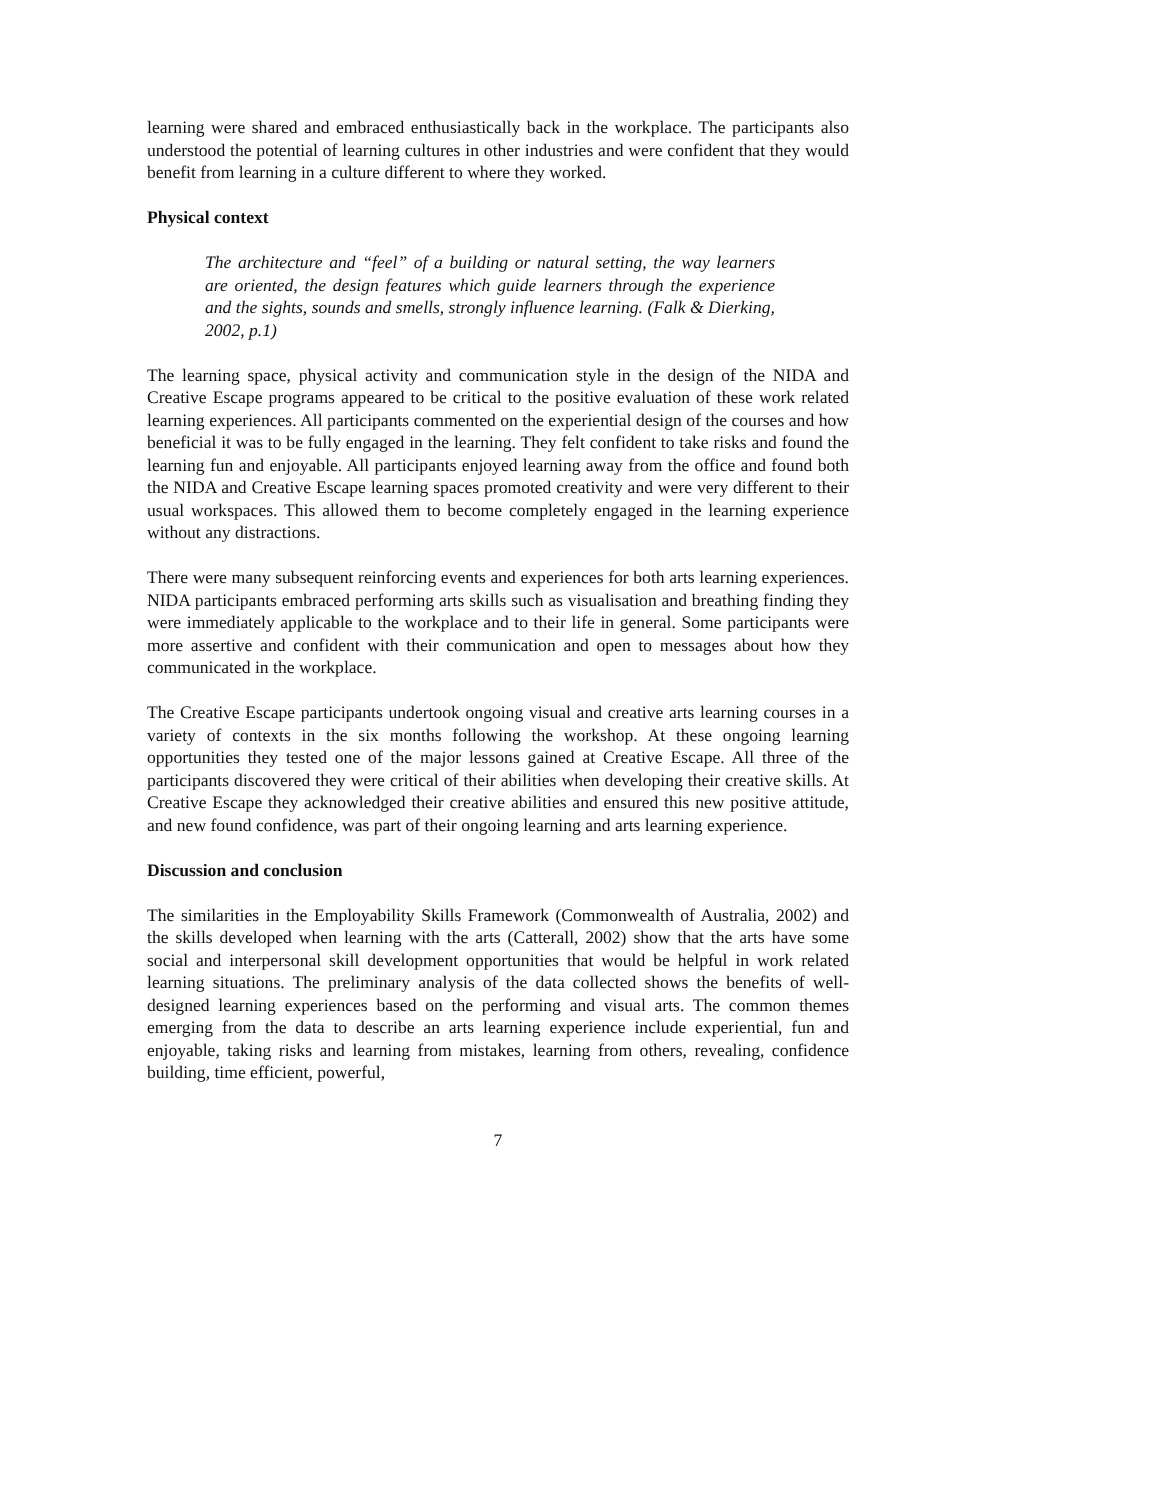learning were shared and embraced enthusiastically back in the workplace. The participants also understood the potential of learning cultures in other industries and were confident that they would benefit from learning in a culture different to where they worked.
Physical context
The architecture and “feel” of a building or natural setting, the way learners are oriented, the design features which guide learners through the experience and the sights, sounds and smells, strongly influence learning. (Falk & Dierking, 2002, p.1)
The learning space, physical activity and communication style in the design of the NIDA and Creative Escape programs appeared to be critical to the positive evaluation of these work related learning experiences. All participants commented on the experiential design of the courses and how beneficial it was to be fully engaged in the learning. They felt confident to take risks and found the learning fun and enjoyable. All participants enjoyed learning away from the office and found both the NIDA and Creative Escape learning spaces promoted creativity and were very different to their usual workspaces. This allowed them to become completely engaged in the learning experience without any distractions.
There were many subsequent reinforcing events and experiences for both arts learning experiences. NIDA participants embraced performing arts skills such as visualisation and breathing finding they were immediately applicable to the workplace and to their life in general. Some participants were more assertive and confident with their communication and open to messages about how they communicated in the workplace.
The Creative Escape participants undertook ongoing visual and creative arts learning courses in a variety of contexts in the six months following the workshop. At these ongoing learning opportunities they tested one of the major lessons gained at Creative Escape. All three of the participants discovered they were critical of their abilities when developing their creative skills. At Creative Escape they acknowledged their creative abilities and ensured this new positive attitude, and new found confidence, was part of their ongoing learning and arts learning experience.
Discussion and conclusion
The similarities in the Employability Skills Framework (Commonwealth of Australia, 2002) and the skills developed when learning with the arts (Catterall, 2002) show that the arts have some social and interpersonal skill development opportunities that would be helpful in work related learning situations. The preliminary analysis of the data collected shows the benefits of well-designed learning experiences based on the performing and visual arts. The common themes emerging from the data to describe an arts learning experience include experiential, fun and enjoyable, taking risks and learning from mistakes, learning from others, revealing, confidence building, time efficient, powerful,
7